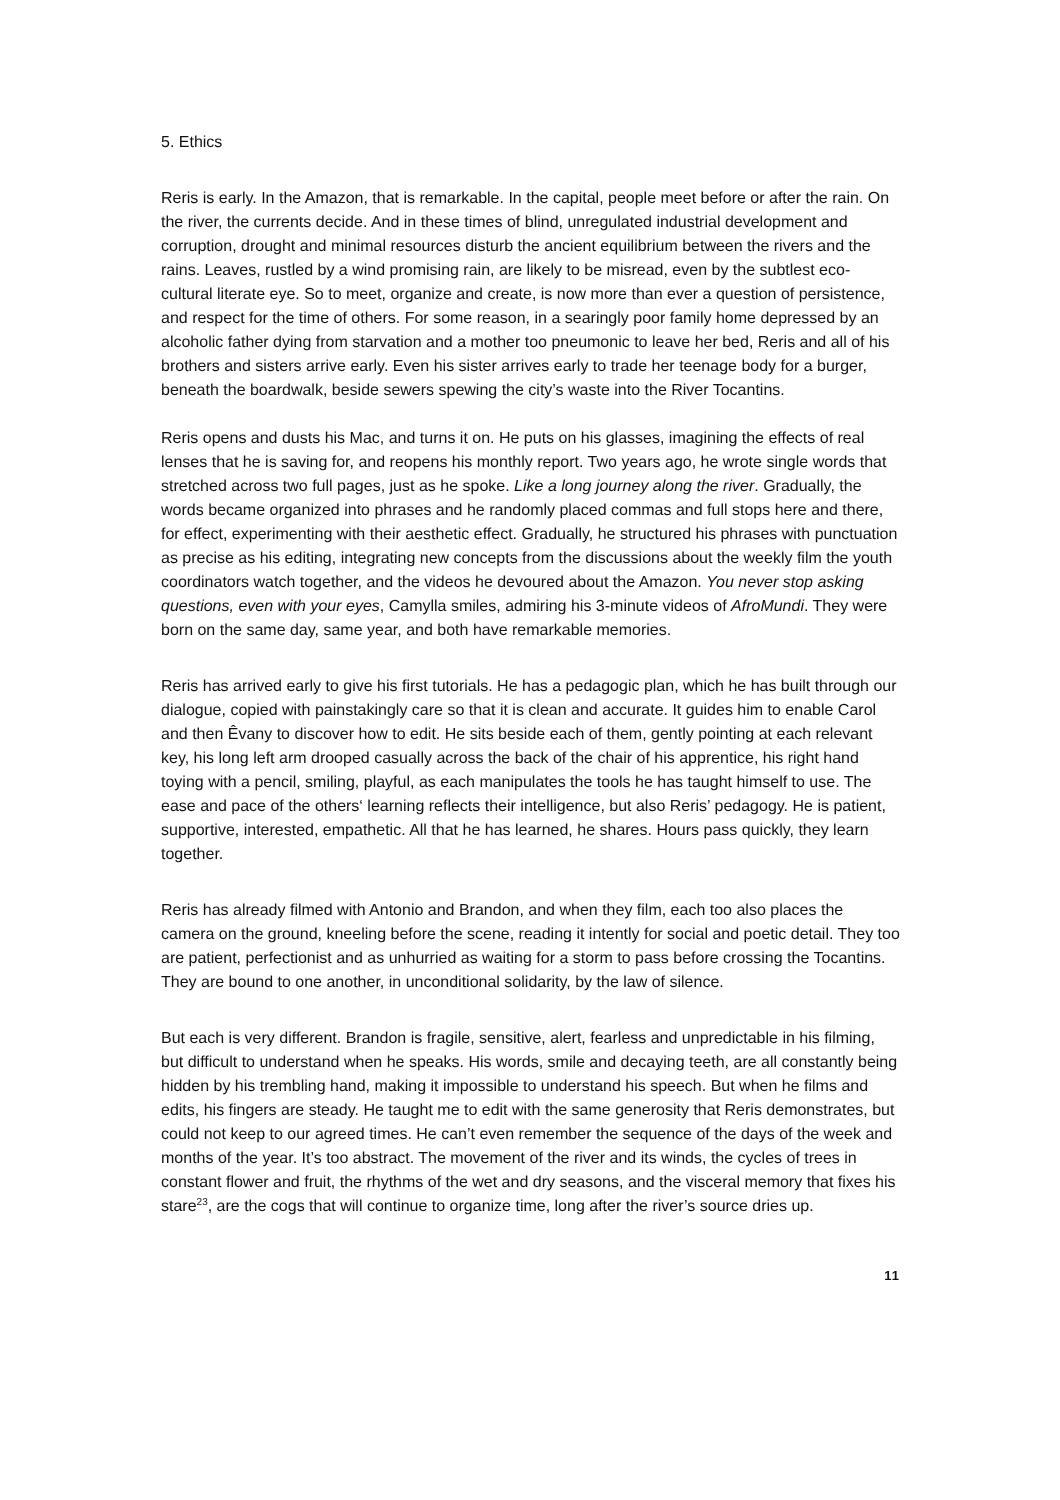5. Ethics
Reris is early. In the Amazon, that is remarkable. In the capital, people meet before or after the rain. On the river, the currents decide. And in these times of blind, unregulated industrial development and corruption, drought and minimal resources disturb the ancient equilibrium between the rivers and the rains. Leaves, rustled by a wind promising rain, are likely to be misread, even by the subtlest eco-cultural literate eye. So to meet, organize and create, is now more than ever a question of persistence, and respect for the time of others. For some reason, in a searingly poor family home depressed by an alcoholic father dying from starvation and a mother too pneumonic to leave her bed, Reris and all of his brothers and sisters arrive early. Even his sister arrives early to trade her teenage body for a burger, beneath the boardwalk, beside sewers spewing the city’s waste into the River Tocantins.
Reris opens and dusts his Mac, and turns it on. He puts on his glasses, imagining the effects of real lenses that he is saving for, and reopens his monthly report. Two years ago, he wrote single words that stretched across two full pages, just as he spoke. Like a long journey along the river. Gradually, the words became organized into phrases and he randomly placed commas and full stops here and there, for effect, experimenting with their aesthetic effect. Gradually, he structured his phrases with punctuation as precise as his editing, integrating new concepts from the discussions about the weekly film the youth coordinators watch together, and the videos he devoured about the Amazon. You never stop asking questions, even with your eyes, Camylla smiles, admiring his 3-minute videos of AfroMundi. They were born on the same day, same year, and both have remarkable memories.
Reris has arrived early to give his first tutorials. He has a pedagogic plan, which he has built through our dialogue, copied with painstakingly care so that it is clean and accurate. It guides him to enable Carol and then Êvany to discover how to edit. He sits beside each of them, gently pointing at each relevant key, his long left arm drooped casually across the back of the chair of his apprentice, his right hand toying with a pencil, smiling, playful, as each manipulates the tools he has taught himself to use. The ease and pace of the others‘ learning reflects their intelligence, but also Reris’ pedagogy. He is patient, supportive, interested, empathetic. All that he has learned, he shares. Hours pass quickly, they learn together.
Reris has already filmed with Antonio and Brandon, and when they film, each too also places the camera on the ground, kneeling before the scene, reading it intently for social and poetic detail. They too are patient, perfectionist and as unhurried as waiting for a storm to pass before crossing the Tocantins. They are bound to one another, in unconditional solidarity, by the law of silence.
But each is very different. Brandon is fragile, sensitive, alert, fearless and unpredictable in his filming, but difficult to understand when he speaks. His words, smile and decaying teeth, are all constantly being hidden by his trembling hand, making it impossible to understand his speech. But when he films and edits, his fingers are steady. He taught me to edit with the same generosity that Reris demonstrates, but could not keep to our agreed times. He can’t even remember the sequence of the days of the week and months of the year. It’s too abstract. The movement of the river and its winds, the cycles of trees in constant flower and fruit, the rhythms of the wet and dry seasons, and the visceral memory that fixes his stare<sup>23</sup>, are the cogs that will continue to organize time, long after the river’s source dries up.
11